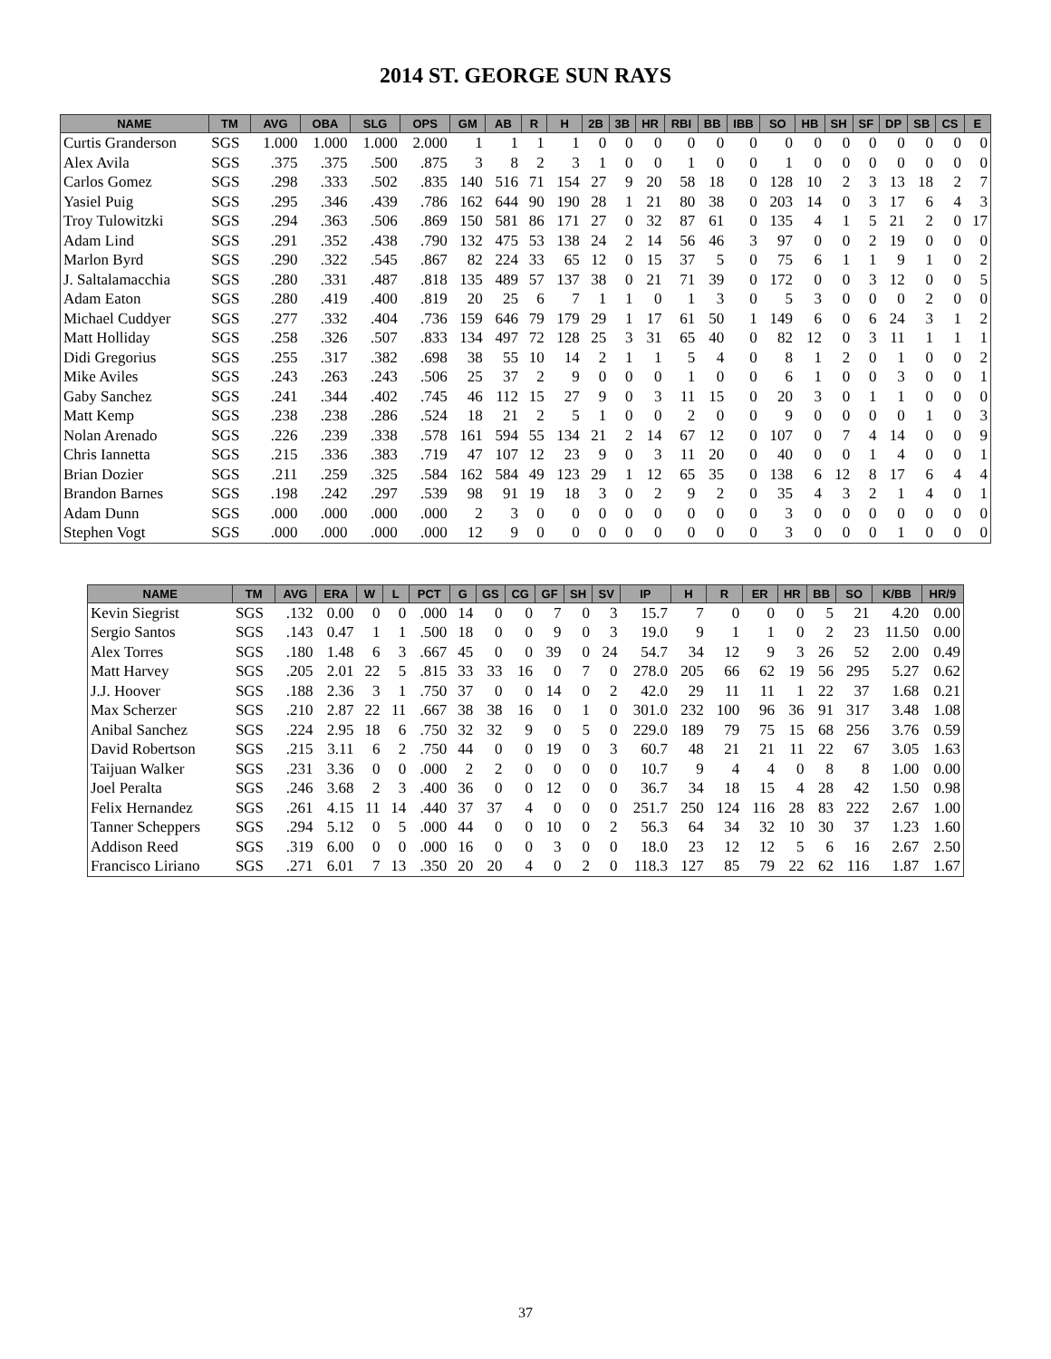2014 ST. GEORGE SUN RAYS
| NAME | TM | AVG | OBA | SLG | OPS | GM | AB | R | H | 2B | 3B | HR | RBI | BB | IBB | SO | HB | SH | SF | DP | SB | CS | E |
| --- | --- | --- | --- | --- | --- | --- | --- | --- | --- | --- | --- | --- | --- | --- | --- | --- | --- | --- | --- | --- | --- | --- | --- |
| Curtis Granderson | SGS | 1.000 | 1.000 | 1.000 | 2.000 | 1 | 1 | 1 | 1 | 0 | 0 | 0 | 0 | 0 | 0 | 0 | 0 | 0 | 0 | 0 | 0 | 0 | 0 |
| Alex Avila | SGS | .375 | .375 | .500 | .875 | 3 | 8 | 2 | 3 | 1 | 0 | 0 | 1 | 0 | 0 | 1 | 0 | 0 | 0 | 0 | 0 | 0 | 0 |
| Carlos Gomez | SGS | .298 | .333 | .502 | .835 | 140 | 516 | 71 | 154 | 27 | 9 | 20 | 58 | 18 | 0 | 128 | 10 | 2 | 3 | 13 | 18 | 2 | 7 |
| Yasiel Puig | SGS | .295 | .346 | .439 | .786 | 162 | 644 | 90 | 190 | 28 | 1 | 21 | 80 | 38 | 0 | 203 | 14 | 0 | 3 | 17 | 6 | 4 | 3 |
| Troy Tulowitzki | SGS | .294 | .363 | .506 | .869 | 150 | 581 | 86 | 171 | 27 | 0 | 32 | 87 | 61 | 0 | 135 | 4 | 1 | 5 | 21 | 2 | 0 | 17 |
| Adam Lind | SGS | .291 | .352 | .438 | .790 | 132 | 475 | 53 | 138 | 24 | 2 | 14 | 56 | 46 | 3 | 97 | 0 | 0 | 2 | 19 | 0 | 0 | 0 |
| Marlon Byrd | SGS | .290 | .322 | .545 | .867 | 82 | 224 | 33 | 65 | 12 | 0 | 15 | 37 | 5 | 0 | 75 | 6 | 1 | 1 | 9 | 1 | 0 | 2 |
| J. Saltalamacchia | SGS | .280 | .331 | .487 | .818 | 135 | 489 | 57 | 137 | 38 | 0 | 21 | 71 | 39 | 0 | 172 | 0 | 0 | 3 | 12 | 0 | 0 | 5 |
| Adam Eaton | SGS | .280 | .419 | .400 | .819 | 20 | 25 | 6 | 7 | 1 | 1 | 0 | 1 | 3 | 0 | 5 | 3 | 0 | 0 | 0 | 2 | 0 | 0 |
| Michael Cuddyer | SGS | .277 | .332 | .404 | .736 | 159 | 646 | 79 | 179 | 29 | 1 | 17 | 61 | 50 | 1 | 149 | 6 | 0 | 6 | 24 | 3 | 1 | 2 |
| Matt Holliday | SGS | .258 | .326 | .507 | .833 | 134 | 497 | 72 | 128 | 25 | 3 | 31 | 65 | 40 | 0 | 82 | 12 | 0 | 3 | 11 | 1 | 1 | 1 |
| Didi Gregorius | SGS | .255 | .317 | .382 | .698 | 38 | 55 | 10 | 14 | 2 | 1 | 1 | 5 | 4 | 0 | 8 | 1 | 2 | 0 | 1 | 0 | 0 | 2 |
| Mike Aviles | SGS | .243 | .263 | .243 | .506 | 25 | 37 | 2 | 9 | 0 | 0 | 0 | 1 | 0 | 0 | 6 | 1 | 0 | 0 | 3 | 0 | 0 | 1 |
| Gaby Sanchez | SGS | .241 | .344 | .402 | .745 | 46 | 112 | 15 | 27 | 9 | 0 | 3 | 11 | 15 | 0 | 20 | 3 | 0 | 1 | 1 | 0 | 0 | 0 |
| Matt Kemp | SGS | .238 | .238 | .286 | .524 | 18 | 21 | 2 | 5 | 1 | 0 | 0 | 2 | 0 | 0 | 9 | 0 | 0 | 0 | 0 | 1 | 0 | 3 |
| Nolan Arenado | SGS | .226 | .239 | .338 | .578 | 161 | 594 | 55 | 134 | 21 | 2 | 14 | 67 | 12 | 0 | 107 | 0 | 7 | 4 | 14 | 0 | 0 | 9 |
| Chris Iannetta | SGS | .215 | .336 | .383 | .719 | 47 | 107 | 12 | 23 | 9 | 0 | 3 | 11 | 20 | 0 | 40 | 0 | 0 | 1 | 4 | 0 | 0 | 1 |
| Brian Dozier | SGS | .211 | .259 | .325 | .584 | 162 | 584 | 49 | 123 | 29 | 1 | 12 | 65 | 35 | 0 | 138 | 6 | 12 | 8 | 17 | 6 | 4 | 4 |
| Brandon Barnes | SGS | .198 | .242 | .297 | .539 | 98 | 91 | 19 | 18 | 3 | 0 | 2 | 9 | 2 | 0 | 35 | 4 | 3 | 2 | 1 | 4 | 0 | 1 |
| Adam Dunn | SGS | .000 | .000 | .000 | .000 | 2 | 3 | 0 | 0 | 0 | 0 | 0 | 0 | 0 | 0 | 3 | 0 | 0 | 0 | 0 | 0 | 0 | 0 |
| Stephen Vogt | SGS | .000 | .000 | .000 | .000 | 12 | 9 | 0 | 0 | 0 | 0 | 0 | 0 | 0 | 0 | 3 | 0 | 0 | 0 | 1 | 0 | 0 | 0 |
| NAME | TM | AVG | ERA | W | L | PCT | G | GS | CG | GF | SH | SV | IP | H | R | ER | HR | BB | SO | K/BB | HR/9 |
| --- | --- | --- | --- | --- | --- | --- | --- | --- | --- | --- | --- | --- | --- | --- | --- | --- | --- | --- | --- | --- | --- |
| Kevin Siegrist | SGS | .132 | 0.00 | 0 | 0 | .000 | 14 | 0 | 0 | 7 | 0 | 3 | 15.7 | 7 | 0 | 0 | 0 | 5 | 21 | 4.20 | 0.00 |
| Sergio Santos | SGS | .143 | 0.47 | 1 | 1 | .500 | 18 | 0 | 0 | 9 | 0 | 3 | 19.0 | 9 | 1 | 1 | 0 | 2 | 23 | 11.50 | 0.00 |
| Alex Torres | SGS | .180 | 1.48 | 6 | 3 | .667 | 45 | 0 | 0 | 39 | 0 | 24 | 54.7 | 34 | 12 | 9 | 3 | 26 | 52 | 2.00 | 0.49 |
| Matt Harvey | SGS | .205 | 2.01 | 22 | 5 | .815 | 33 | 33 | 16 | 0 | 7 | 0 | 278.0 | 205 | 66 | 62 | 19 | 56 | 295 | 5.27 | 0.62 |
| J.J. Hoover | SGS | .188 | 2.36 | 3 | 1 | .750 | 37 | 0 | 0 | 14 | 0 | 2 | 42.0 | 29 | 11 | 11 | 1 | 22 | 37 | 1.68 | 0.21 |
| Max Scherzer | SGS | .210 | 2.87 | 22 | 11 | .667 | 38 | 38 | 16 | 0 | 1 | 0 | 301.0 | 232 | 100 | 96 | 36 | 91 | 317 | 3.48 | 1.08 |
| Anibal Sanchez | SGS | .224 | 2.95 | 18 | 6 | .750 | 32 | 32 | 9 | 0 | 5 | 0 | 229.0 | 189 | 79 | 75 | 15 | 68 | 256 | 3.76 | 0.59 |
| David Robertson | SGS | .215 | 3.11 | 6 | 2 | .750 | 44 | 0 | 0 | 19 | 0 | 3 | 60.7 | 48 | 21 | 21 | 11 | 22 | 67 | 3.05 | 1.63 |
| Taijuan Walker | SGS | .231 | 3.36 | 0 | 0 | .000 | 2 | 2 | 0 | 0 | 0 | 0 | 10.7 | 9 | 4 | 4 | 0 | 8 | 8 | 1.00 | 0.00 |
| Joel Peralta | SGS | .246 | 3.68 | 2 | 3 | .400 | 36 | 0 | 0 | 12 | 0 | 0 | 36.7 | 34 | 18 | 15 | 4 | 28 | 42 | 1.50 | 0.98 |
| Felix Hernandez | SGS | .261 | 4.15 | 11 | 14 | .440 | 37 | 37 | 4 | 0 | 0 | 0 | 251.7 | 250 | 124 | 116 | 28 | 83 | 222 | 2.67 | 1.00 |
| Tanner Scheppers | SGS | .294 | 5.12 | 0 | 5 | .000 | 44 | 0 | 0 | 10 | 0 | 2 | 56.3 | 64 | 34 | 32 | 10 | 30 | 37 | 1.23 | 1.60 |
| Addison Reed | SGS | .319 | 6.00 | 0 | 0 | .000 | 16 | 0 | 0 | 3 | 0 | 0 | 18.0 | 23 | 12 | 12 | 5 | 6 | 16 | 2.67 | 2.50 |
| Francisco Liriano | SGS | .271 | 6.01 | 7 | 13 | .350 | 20 | 20 | 4 | 0 | 2 | 0 | 118.3 | 127 | 85 | 79 | 22 | 62 | 116 | 1.87 | 1.67 |
37